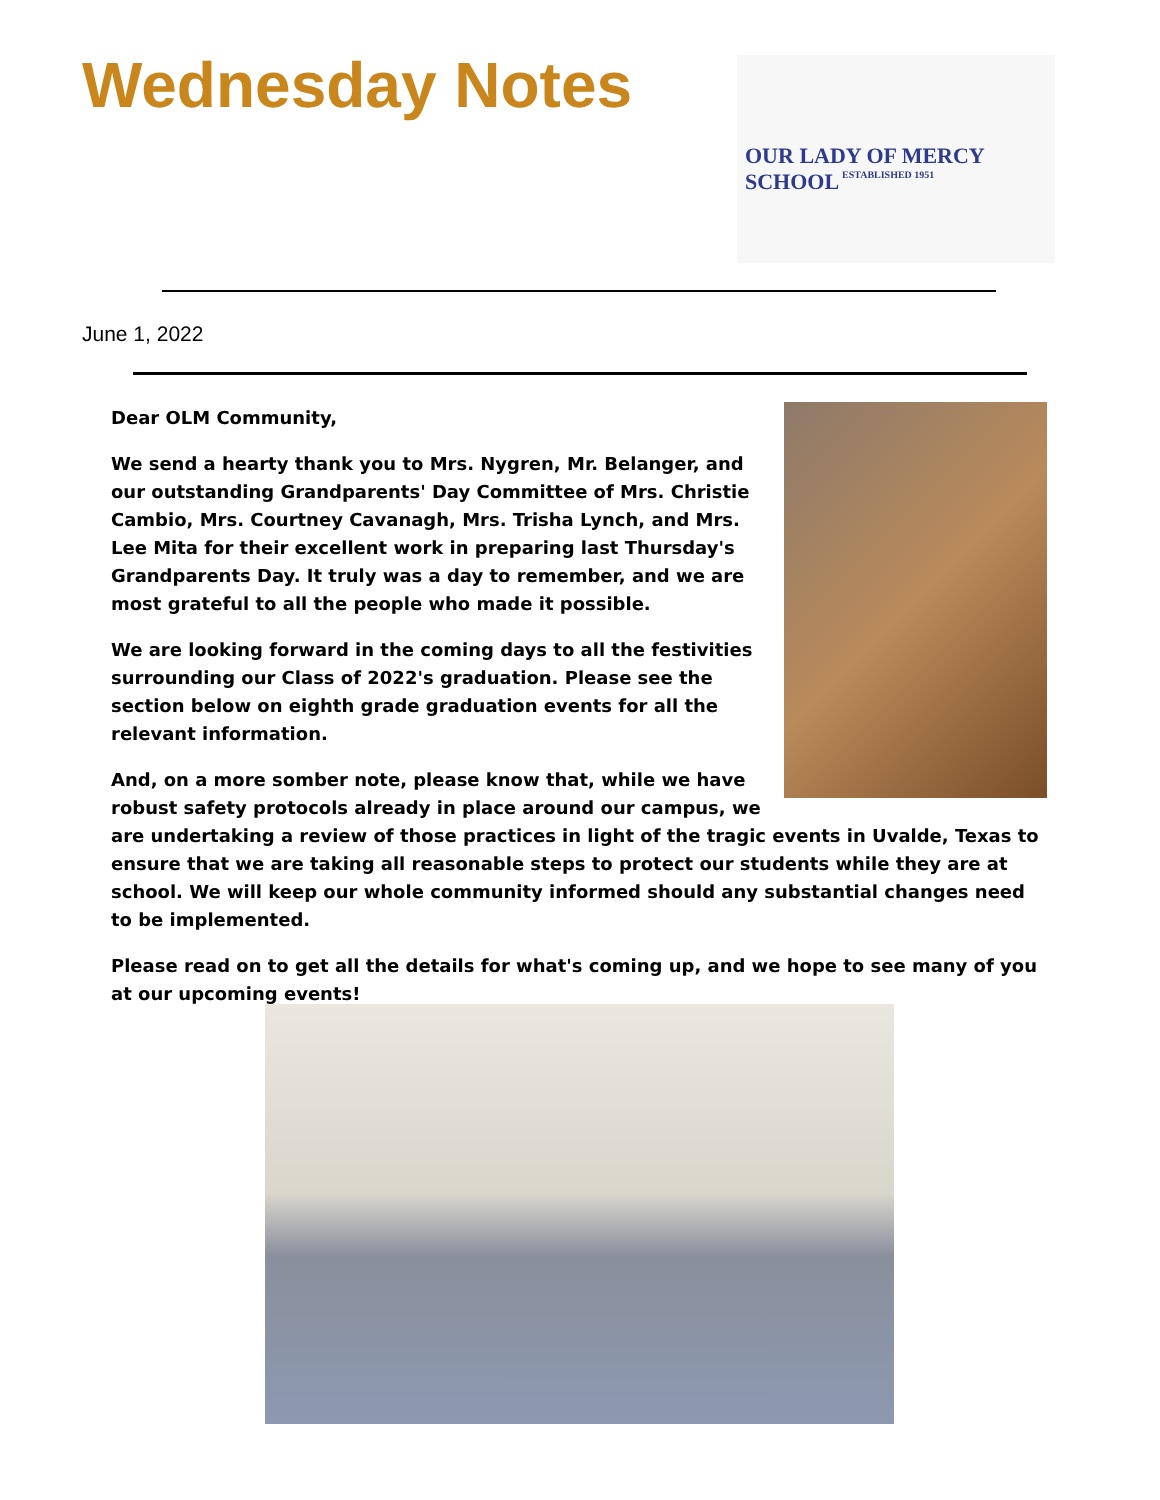Wednesday Notes
OUR LADY OF MERCY SCHOOL
ESTABLISHED 1951
June 1, 2022
Dear OLM Community,
We send a hearty thank you to Mrs. Nygren, Mr. Belanger, and our outstanding Grandparents' Day Committee of Mrs. Christie Cambio, Mrs. Courtney Cavanagh, Mrs. Trisha Lynch, and Mrs. Lee Mita for their excellent work in preparing last Thursday's Grandparents Day. It truly was a day to remember, and we are most grateful to all the people who made it possible.
We are looking forward in the coming days to all the festivities surrounding our Class of 2022's graduation. Please see the section below on eighth grade graduation events for all the relevant information.
And, on a more somber note, please know that, while we have robust safety protocols already in place around our campus, we are undertaking a review of those practices in light of the tragic events in Uvalde, Texas to ensure that we are taking all reasonable steps to protect our students while they are at school. We will keep our whole community informed should any substantial changes need to be implemented.
Please read on to get all the details for what's coming up, and we hope to see many of you at our upcoming events!